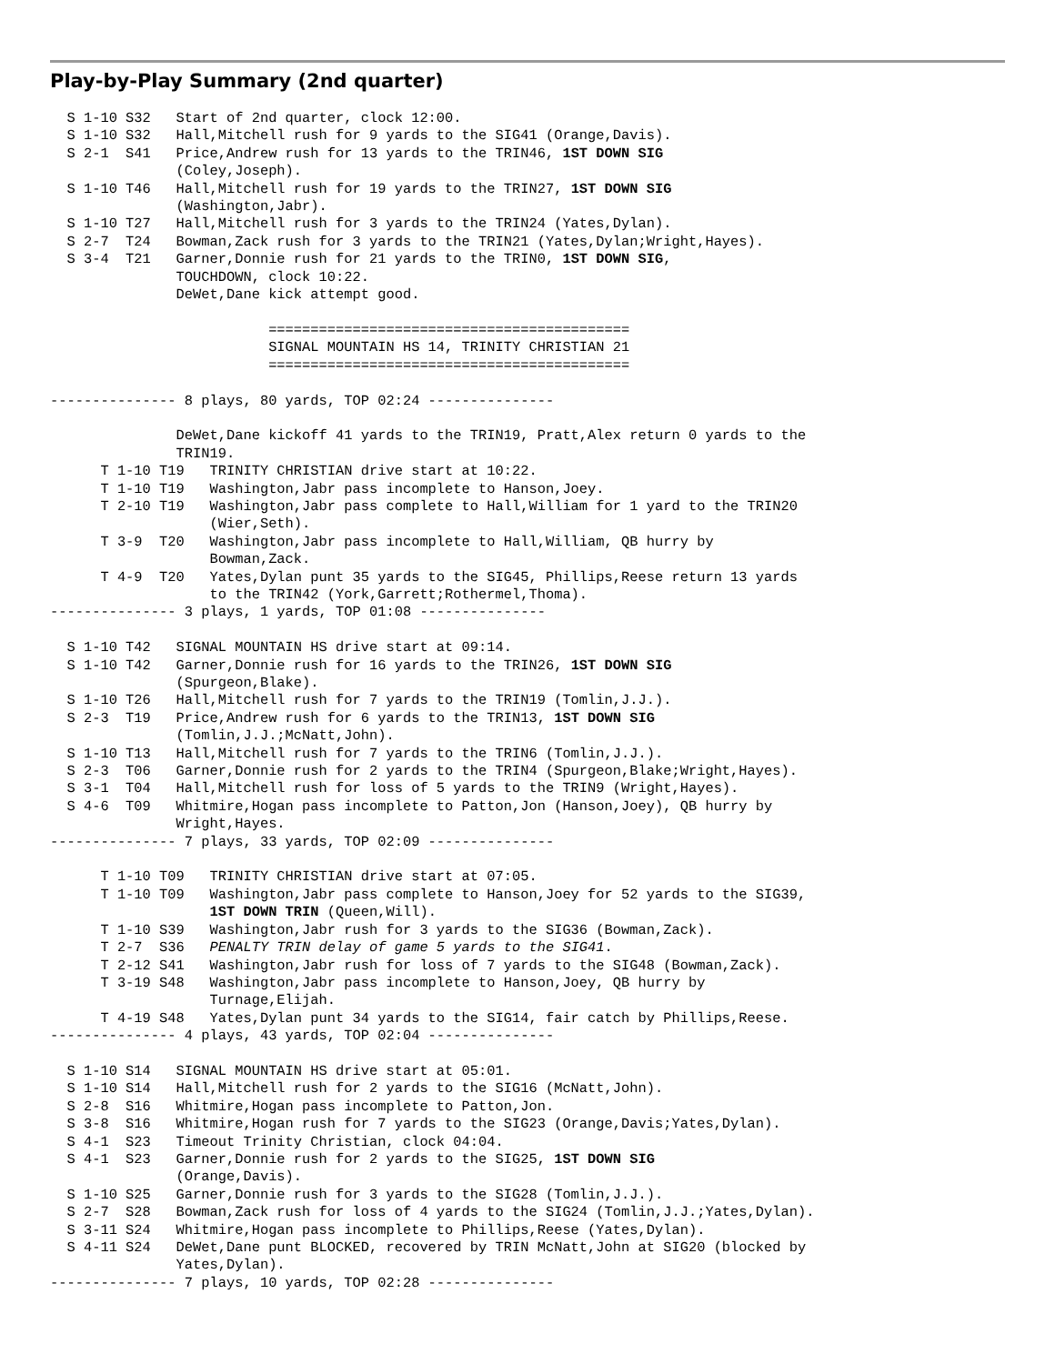Play-by-Play Summary (2nd quarter)
  S 1-10 S32   Start of 2nd quarter, clock 12:00.
  S 1-10 S32   Hall,Mitchell rush for 9 yards to the SIG41 (Orange,Davis).
  S 2-1  S41   Price,Andrew rush for 13 yards to the TRIN46, 1ST DOWN SIG
               (Coley,Joseph).
  S 1-10 T46   Hall,Mitchell rush for 19 yards to the TRIN27, 1ST DOWN SIG
               (Washington,Jabr).
  S 1-10 T27   Hall,Mitchell rush for 3 yards to the TRIN24 (Yates,Dylan).
  S 2-7  T24   Bowman,Zack rush for 3 yards to the TRIN21 (Yates,Dylan;Wright,Hayes).
  S 3-4  T21   Garner,Donnie rush for 21 yards to the TRIN0, 1ST DOWN SIG,
               TOUCHDOWN, clock 10:22.
               DeWet,Dane kick attempt good.

                          ===========================================
                          SIGNAL MOUNTAIN HS 14, TRINITY CHRISTIAN 21
                          ===========================================

--------------- 8 plays, 80 yards, TOP 02:24 ---------------

               DeWet,Dane kickoff 41 yards to the TRIN19, Pratt,Alex return 0 yards to the
               TRIN19.
      T 1-10 T19   TRINITY CHRISTIAN drive start at 10:22.
      T 1-10 T19   Washington,Jabr pass incomplete to Hanson,Joey.
      T 2-10 T19   Washington,Jabr pass complete to Hall,William for 1 yard to the TRIN20
                   (Wier,Seth).
      T 3-9  T20   Washington,Jabr pass incomplete to Hall,William, QB hurry by
                   Bowman,Zack.
      T 4-9  T20   Yates,Dylan punt 35 yards to the SIG45, Phillips,Reese return 13 yards
                   to the TRIN42 (York,Garrett;Rothermel,Thoma).
--------------- 3 plays, 1 yards, TOP 01:08 ---------------

  S 1-10 T42   SIGNAL MOUNTAIN HS drive start at 09:14.
  S 1-10 T42   Garner,Donnie rush for 16 yards to the TRIN26, 1ST DOWN SIG
               (Spurgeon,Blake).
  S 1-10 T26   Hall,Mitchell rush for 7 yards to the TRIN19 (Tomlin,J.J.).
  S 2-3  T19   Price,Andrew rush for 6 yards to the TRIN13, 1ST DOWN SIG
               (Tomlin,J.J.;McNatt,John).
  S 1-10 T13   Hall,Mitchell rush for 7 yards to the TRIN6 (Tomlin,J.J.).
  S 2-3  T06   Garner,Donnie rush for 2 yards to the TRIN4 (Spurgeon,Blake;Wright,Hayes).
  S 3-1  T04   Hall,Mitchell rush for loss of 5 yards to the TRIN9 (Wright,Hayes).
  S 4-6  T09   Whitmire,Hogan pass incomplete to Patton,Jon (Hanson,Joey), QB hurry by
               Wright,Hayes.
--------------- 7 plays, 33 yards, TOP 02:09 ---------------

      T 1-10 T09   TRINITY CHRISTIAN drive start at 07:05.
      T 1-10 T09   Washington,Jabr pass complete to Hanson,Joey for 52 yards to the SIG39,
                   1ST DOWN TRIN (Queen,Will).
      T 1-10 S39   Washington,Jabr rush for 3 yards to the SIG36 (Bowman,Zack).
      T 2-7  S36   PENALTY TRIN delay of game 5 yards to the SIG41.
      T 2-12 S41   Washington,Jabr rush for loss of 7 yards to the SIG48 (Bowman,Zack).
      T 3-19 S48   Washington,Jabr pass incomplete to Hanson,Joey, QB hurry by
                   Turnage,Elijah.
      T 4-19 S48   Yates,Dylan punt 34 yards to the SIG14, fair catch by Phillips,Reese.
--------------- 4 plays, 43 yards, TOP 02:04 ---------------

  S 1-10 S14   SIGNAL MOUNTAIN HS drive start at 05:01.
  S 1-10 S14   Hall,Mitchell rush for 2 yards to the SIG16 (McNatt,John).
  S 2-8  S16   Whitmire,Hogan pass incomplete to Patton,Jon.
  S 3-8  S16   Whitmire,Hogan rush for 7 yards to the SIG23 (Orange,Davis;Yates,Dylan).
  S 4-1  S23   Timeout Trinity Christian, clock 04:04.
  S 4-1  S23   Garner,Donnie rush for 2 yards to the SIG25, 1ST DOWN SIG
               (Orange,Davis).
  S 1-10 S25   Garner,Donnie rush for 3 yards to the SIG28 (Tomlin,J.J.).
  S 2-7  S28   Bowman,Zack rush for loss of 4 yards to the SIG24 (Tomlin,J.J.;Yates,Dylan).
  S 3-11 S24   Whitmire,Hogan pass incomplete to Phillips,Reese (Yates,Dylan).
  S 4-11 S24   DeWet,Dane punt BLOCKED, recovered by TRIN McNatt,John at SIG20 (blocked by
               Yates,Dylan).
--------------- 7 plays, 10 yards, TOP 02:28 ---------------